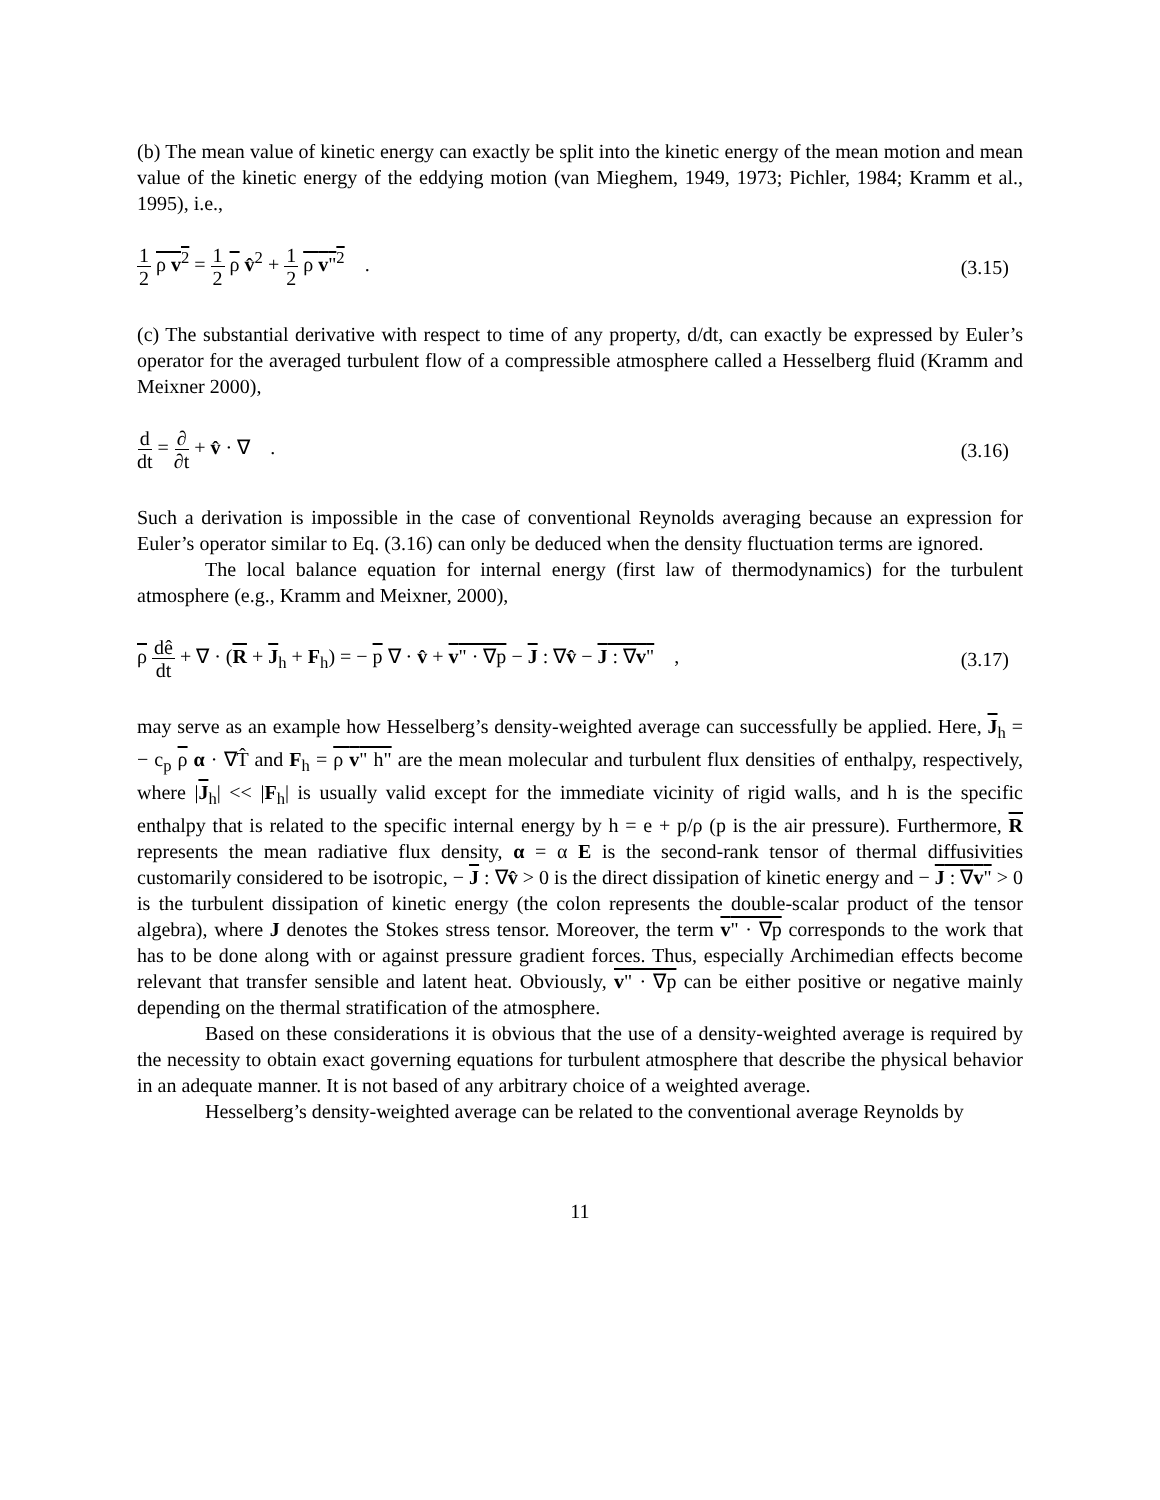(b) The mean value of kinetic energy can exactly be split into the kinetic energy of the mean motion and mean value of the kinetic energy of the eddying motion (van Mieghem, 1949, 1973; Pichler, 1984; Kramm et al., 1995), i.e.,
1 2 ρ v<sup>2</sup> = 1 2 ρ v̂<sup>2</sup> + 1 2 ρ v"<sup>2</sup> .
(3.15)
(c) The substantial derivative with respect to time of any property, d/dt, can exactly be expressed by Euler’s operator for the averaged turbulent flow of a compressible atmosphere called a Hesselberg fluid (Kramm and Meixner 2000),
d dt = ∂ ∂t + v̂ · ∇ . (3.16)
Such a derivation is impossible in the case of conventional Reynolds averaging because an expression for Euler’s operator similar to Eq. (3.16) can only be deduced when the density fluctuation terms are ignored.
The local balance equation for internal energy (first law of thermodynamics) for the turbulent atmosphere (e.g., Kramm and Meixner, 2000),
ρ dê dt + ∇ · (R + J<sub>h</sub> + F<sub>h</sub>) = − p ∇ · v̂ + v" · ∇p − J : ∇v̂ − J : ∇v" ,
(3.17)
may serve as an example how Hesselberg’s density-weighted average can successfully be applied. Here, J<sub>h</sub> = − c<sub>p</sub> ρ α · ∇T̂ and F<sub>h</sub> = ρ v" h" are the mean molecular and turbulent flux densities of enthalpy, respectively, where |J<sub>h</sub>| << |F<sub>h</sub>| is usually valid except for the immediate vicinity of rigid walls, and h is the specific enthalpy that is related to the specific internal energy by h = e + p/ρ (p is the air pressure). Furthermore, R represents the mean radiative flux density, α = α E is the second-rank tensor of thermal diffusivities customarily considered to be isotropic, − J : ∇v̂ > 0 is the direct dissipation of kinetic energy and − J : ∇v" > 0 is the turbulent dissipation of kinetic energy (the colon represents the double-scalar product of the tensor algebra), where J denotes the Stokes stress tensor. Moreover, the term v" · ∇p corresponds to the work that has to be done along with or against pressure gradient forces. Thus, especially Archimedian effects become relevant that transfer sensible and latent heat. Obviously, v" · ∇p can be either positive or negative mainly depending on the thermal stratification of the atmosphere.
Based on these considerations it is obvious that the use of a density-weighted average is required by the necessity to obtain exact governing equations for turbulent atmosphere that describe the physical behavior in an adequate manner. It is not based of any arbitrary choice of a weighted average.
Hesselberg’s density-weighted average can be related to the conventional average Reynolds by
11